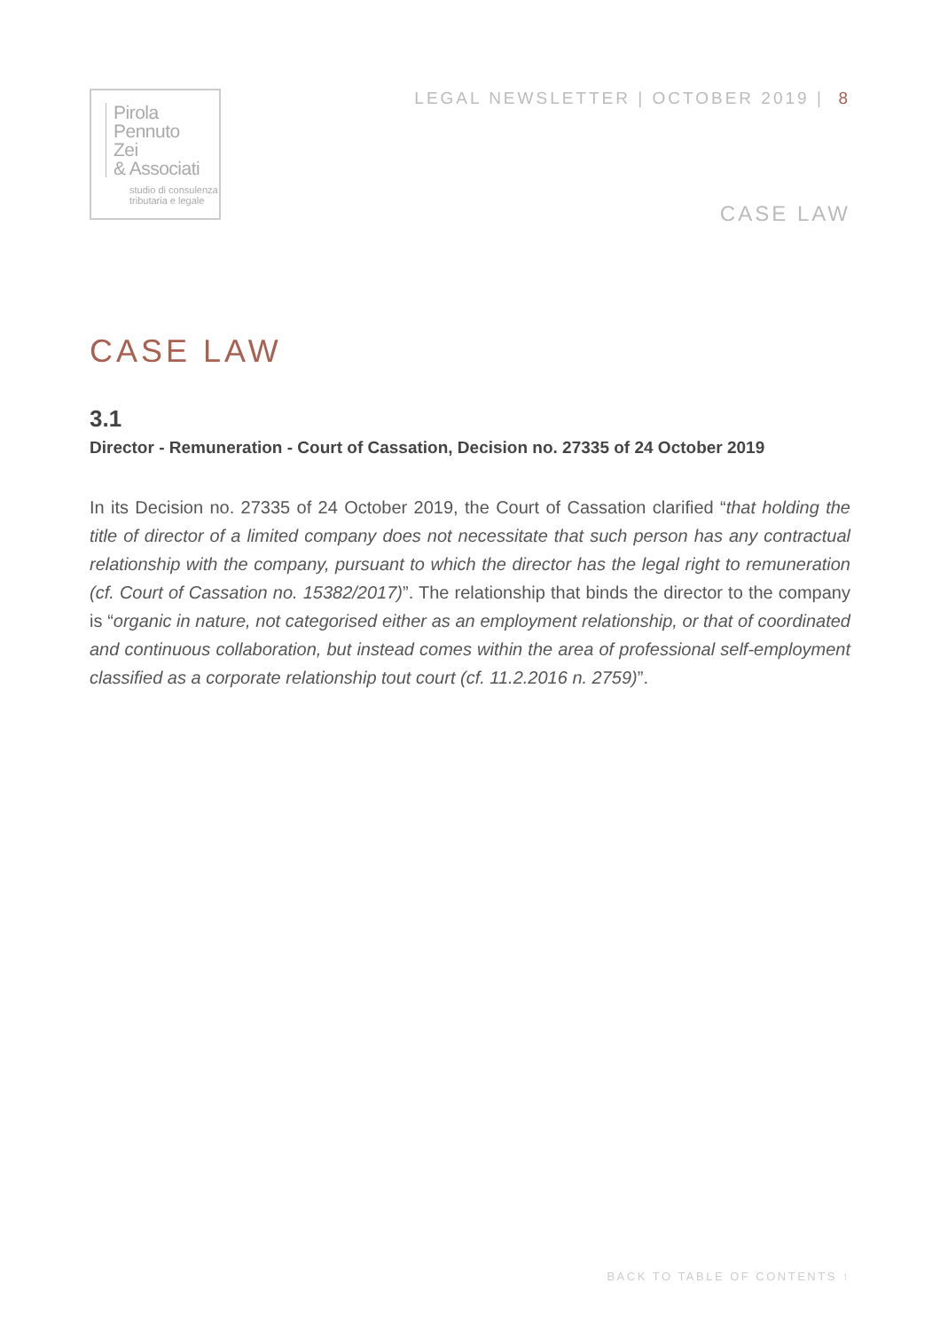Pirola
Pennuto
Zei
& Associati
studio di consulenza
tributaria e legale
LEGAL NEWSLETTER | OCTOBER 2019 | 8
CASE LAW
CASE LAW
3.1
Director - Remuneration - Court of Cassation, Decision no. 27335 of 24 October 2019
In its Decision no. 27335 of 24 October 2019, the Court of Cassation clarified “that holding the title of director of a limited company does not necessitate that such person has any contractual relationship with the company, pursuant to which the director has the legal right to remuneration (cf. Court of Cassation no. 15382/2017)”. The relationship that binds the director to the company is “organic in nature, not categorised either as an employment relationship, or that of coordinated and continuous collaboration, but instead comes within the area of professional self-employment classified as a corporate relationship tout court (cf. 11.2.2016 n. 2759)”.
BACK TO TABLE OF CONTENTS ↑